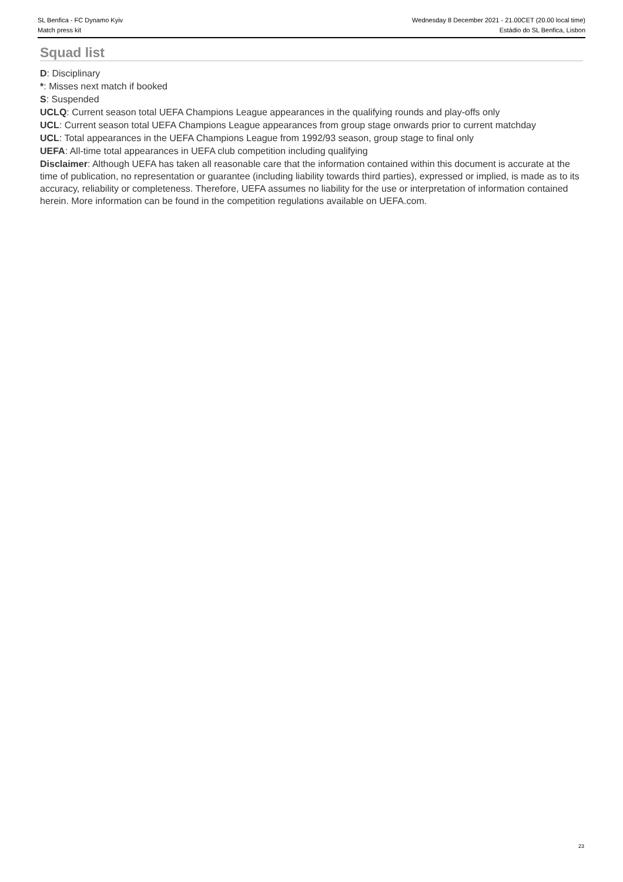SL Benfica - FC Dynamo Kyiv Wednesday 8 December 2021 - 21.00CET (20.00 local time)
Match press kit Estádio do SL Benfica, Lisbon
Squad list
D: Disciplinary
*: Misses next match if booked
S: Suspended
UCLQ: Current season total UEFA Champions League appearances in the qualifying rounds and play-offs only
UCL: Current season total UEFA Champions League appearances from group stage onwards prior to current matchday
UCL: Total appearances in the UEFA Champions League from 1992/93 season, group stage to final only
UEFA: All-time total appearances in UEFA club competition including qualifying
Disclaimer: Although UEFA has taken all reasonable care that the information contained within this document is accurate at the time of publication, no representation or guarantee (including liability towards third parties), expressed or implied, is made as to its accuracy, reliability or completeness. Therefore, UEFA assumes no liability for the use or interpretation of information contained herein. More information can be found in the competition regulations available on UEFA.com.
23